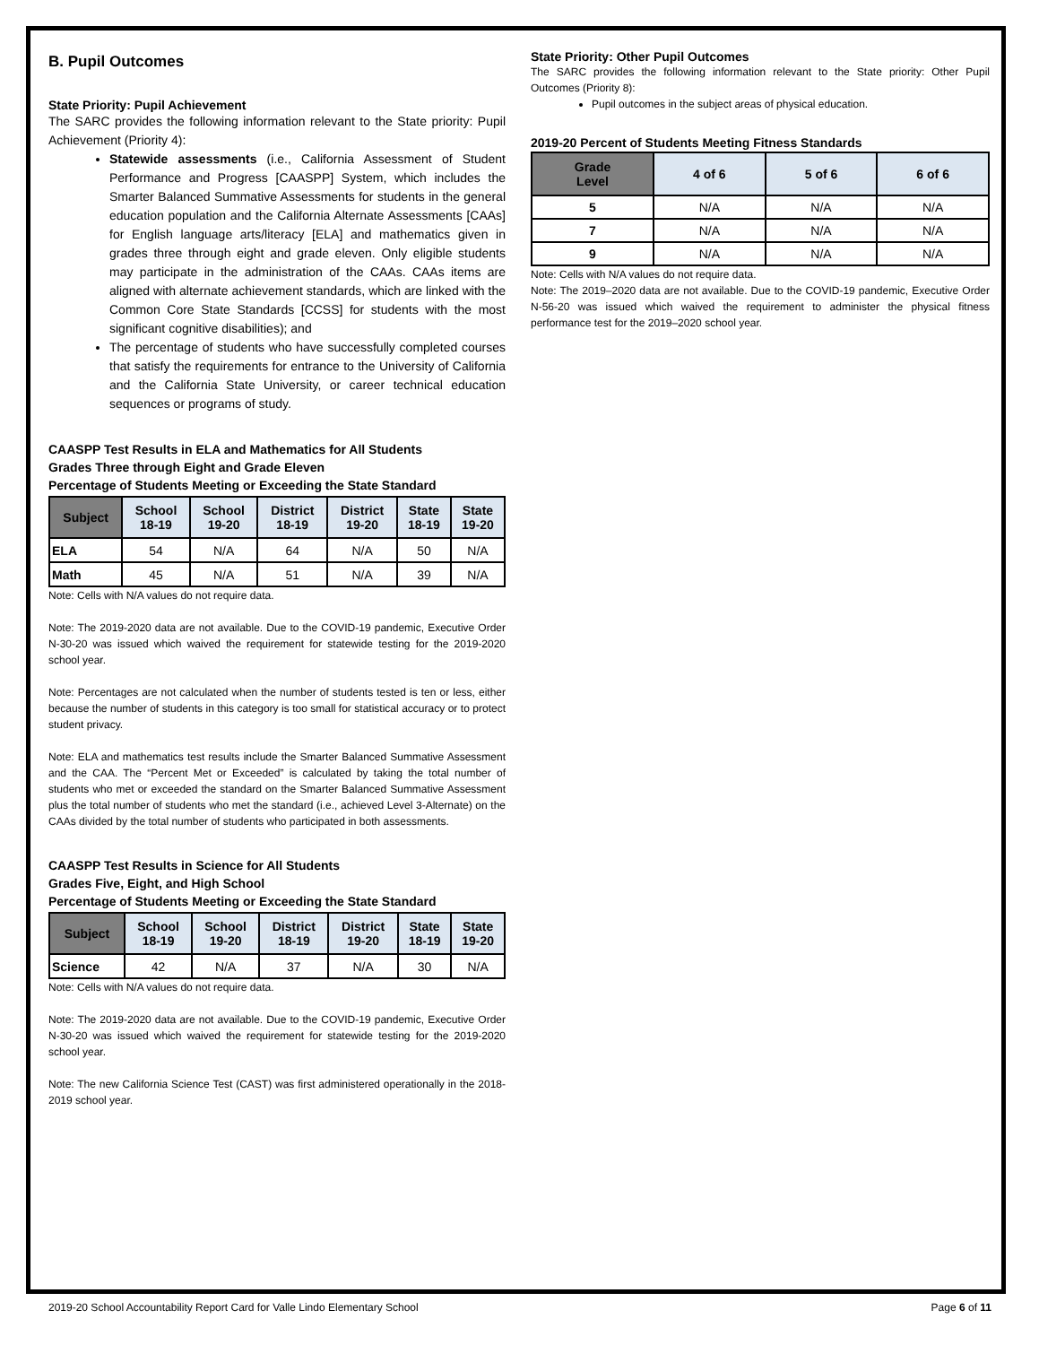B. Pupil Outcomes
State Priority: Pupil Achievement
The SARC provides the following information relevant to the State priority: Pupil Achievement (Priority 4):
Statewide assessments (i.e., California Assessment of Student Performance and Progress [CAASPP] System, which includes the Smarter Balanced Summative Assessments for students in the general education population and the California Alternate Assessments [CAAs] for English language arts/literacy [ELA] and mathematics given in grades three through eight and grade eleven. Only eligible students may participate in the administration of the CAAs. CAAs items are aligned with alternate achievement standards, which are linked with the Common Core State Standards [CCSS] for students with the most significant cognitive disabilities); and
The percentage of students who have successfully completed courses that satisfy the requirements for entrance to the University of California and the California State University, or career technical education sequences or programs of study.
CAASPP Test Results in ELA and Mathematics for All Students
Grades Three through Eight and Grade Eleven
Percentage of Students Meeting or Exceeding the State Standard
| Subject | School 18-19 | School 19-20 | District 18-19 | District 19-20 | State 18-19 | State 19-20 |
| --- | --- | --- | --- | --- | --- | --- |
| ELA | 54 | N/A | 64 | N/A | 50 | N/A |
| Math | 45 | N/A | 51 | N/A | 39 | N/A |
Note: Cells with N/A values do not require data.
Note: The 2019-2020 data are not available. Due to the COVID-19 pandemic, Executive Order N-30-20 was issued which waived the requirement for statewide testing for the 2019-2020 school year.
Note: Percentages are not calculated when the number of students tested is ten or less, either because the number of students in this category is too small for statistical accuracy or to protect student privacy.
Note: ELA and mathematics test results include the Smarter Balanced Summative Assessment and the CAA. The “Percent Met or Exceeded” is calculated by taking the total number of students who met or exceeded the standard on the Smarter Balanced Summative Assessment plus the total number of students who met the standard (i.e., achieved Level 3-Alternate) on the CAAs divided by the total number of students who participated in both assessments.
CAASPP Test Results in Science for All Students
Grades Five, Eight, and High School
Percentage of Students Meeting or Exceeding the State Standard
| Subject | School 18-19 | School 19-20 | District 18-19 | District 19-20 | State 18-19 | State 19-20 |
| --- | --- | --- | --- | --- | --- | --- |
| Science | 42 | N/A | 37 | N/A | 30 | N/A |
Note: Cells with N/A values do not require data.
Note: The 2019-2020 data are not available. Due to the COVID-19 pandemic, Executive Order N-30-20 was issued which waived the requirement for statewide testing for the 2019-2020 school year.
Note: The new California Science Test (CAST) was first administered operationally in the 2018-2019 school year.
State Priority: Other Pupil Outcomes
The SARC provides the following information relevant to the State priority: Other Pupil Outcomes (Priority 8):
Pupil outcomes in the subject areas of physical education.
2019-20 Percent of Students Meeting Fitness Standards
| Grade Level | 4 of 6 | 5 of 6 | 6 of 6 |
| --- | --- | --- | --- |
| 5 | N/A | N/A | N/A |
| 7 | N/A | N/A | N/A |
| 9 | N/A | N/A | N/A |
Note: Cells with N/A values do not require data.
Note: The 2019–2020 data are not available. Due to the COVID-19 pandemic, Executive Order N-56-20 was issued which waived the requirement to administer the physical fitness performance test for the 2019–2020 school year.
2019-20 School Accountability Report Card for Valle Lindo Elementary School Page 6 of 11